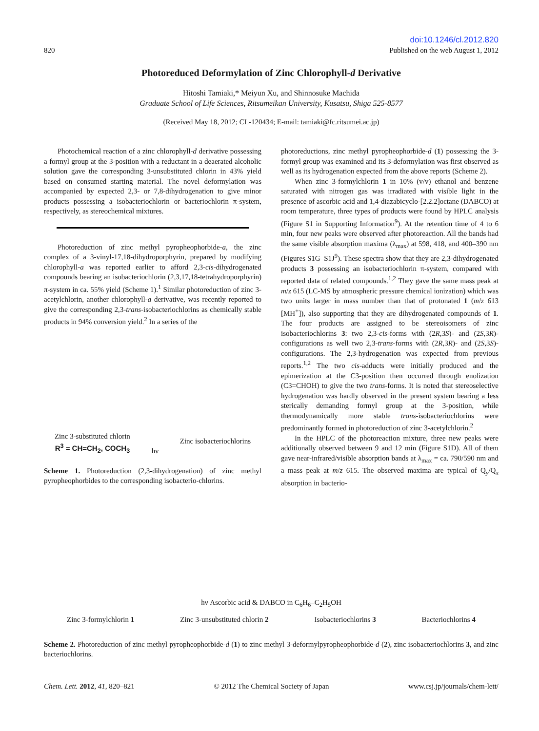820
doi:10.1246/cl.2012.820
Published on the web August 1, 2012
Photoreduced Deformylation of Zinc Chlorophyll-d Derivative
Hitoshi Tamiaki,* Meiyun Xu, and Shinnosuke Machida
Graduate School of Life Sciences, Ritsumeikan University, Kusatsu, Shiga 525-8577
(Received May 18, 2012; CL-120434; E-mail: tamiaki@fc.ritsumei.ac.jp)
Photochemical reaction of a zinc chlorophyll-d derivative possessing a formyl group at the 3-position with a reductant in a deaerated alcoholic solution gave the corresponding 3-unsubstituted chlorin in 43% yield based on consumed starting material. The novel deformylation was accompanied by expected 2,3- or 7,8-dihydrogenation to give minor products possessing a isobacteriochlorin or bacteriochlorin π-system, respectively, as stereochemical mixtures.
Photoreduction of zinc methyl pyropheophorbide-a, the zinc complex of a 3-vinyl-17,18-dihydroporphyrin, prepared by modifying chlorophyll-a was reported earlier to afford 2,3-cis-dihydrogenated compounds bearing an isobacteriochlorin (2,3,17,18-tetrahydroporphyrin) π-system in ca. 55% yield (Scheme 1).<sup>1</sup> Similar photoreduction of zinc 3-acetylchlorin, another chlorophyll-a derivative, was recently reported to give the corresponding 2,3-trans-isobacteriochlorins as chemically stable products in 94% conversion yield.<sup>2</sup> In a series of the
Zinc 3-substituted chlorin
R<sup>3</sup> = CH=CH<sub>2</sub>, COCH<sub>3</sub>
hν
Zinc isobacteriochlorins
Scheme 1. Photoreduction (2,3-dihydrogenation) of zinc methyl pyropheophorbides to the corresponding isobacterio-chlorins.
photoreductions, zinc methyl pyropheophorbide-d (1) possessing the 3-formyl group was examined and its 3-deformylation was first observed as well as its hydrogenation expected from the above reports (Scheme 2).
When zinc 3-formylchlorin 1 in 10% (v/v) ethanol and benzene saturated with nitrogen gas was irradiated with visible light in the presence of ascorbic acid and 1,4-diazabicyclo-[2.2.2]octane (DABCO) at room temperature, three types of products were found by HPLC analysis (Figure S1 in Supporting Information<sup>9</sup>). At the retention time of 4 to 6 min, four new peaks were observed after photoreaction. All the bands had the same visible absorption maxima (λ<sub>max</sub>) at 598, 418, and 400–390 nm (Figures S1G–S1J<sup>9</sup>). These spectra show that they are 2,3-dihydrogenated products 3 possessing an isobacteriochlorin π-system, compared with reported data of related compounds.<sup>1,2</sup> They gave the same mass peak at m/z 615 (LC-MS by atmospheric pressure chemical ionization) which was two units larger in mass number than that of protonated 1 (m/z 613 [MH<sup>+</sup>]), also supporting that they are dihydrogenated compounds of 1. The four products are assigned to be stereoisomers of zinc isobacteriochlorins 3: two 2,3-cis-forms with (2R,3S)- and (2S,3R)-configurations as well two 2,3-trans-forms with (2R,3R)- and (2S,3S)-configurations. The 2,3-hydrogenation was expected from previous reports.<sup>1,2</sup> The two cis-adducts were initially produced and the epimerization at the C3-position then occurred through enolization (C3=CHOH) to give the two trans-forms. It is noted that stereoselective hydrogenation was hardly observed in the present system bearing a less sterically demanding formyl group at the 3-position, while thermodynamically more stable trans-isobacteriochlorins were predominantly formed in photoreduction of zinc 3-acetylchlorin.<sup>2</sup>
In the HPLC of the photoreaction mixture, three new peaks were additionally observed between 9 and 12 min (Figure S1D). All of them gave near-infrared/visible absorption bands at λ<sub>max</sub> = ca. 790/590 nm and a mass peak at m/z 615. The observed maxima are typical of Q<sub>y</sub>/Q<sub>x</sub> absorption in bacterio-
hν Ascorbic acid & DABCO in C<sub>6</sub>H<sub>6</sub>–C<sub>2</sub>H<sub>5</sub>OH
Zinc 3-formylchlorin 1 Zinc 3-unsubstituted chlorin 2 Isobacteriochlorins 3 Bacteriochlorins 4
Scheme 2. Photoreduction of zinc methyl pyropheophorbide-d (1) to zinc methyl 3-deformylpyropheophorbide-d (2), zinc isobacteriochlorins 3, and zinc bacteriochlorins.
Chem. Lett. 2012, 41, 820–821 © 2012 The Chemical Society of Japan www.csj.jp/journals/chem-lett/